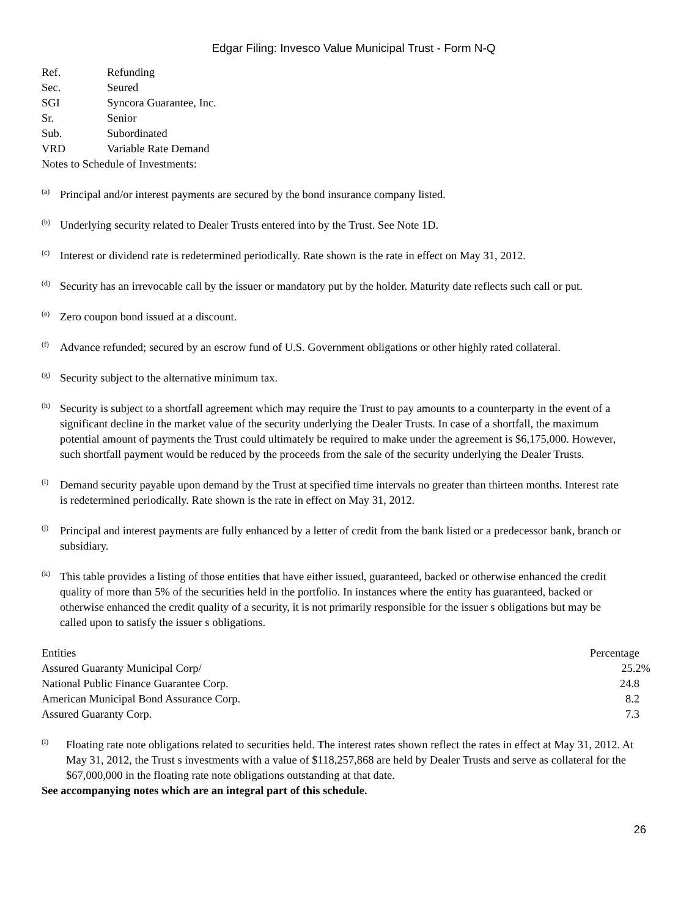Edgar Filing: Invesco Value Municipal Trust - Form N-Q
| Ref. | Refunding |
| Sec. | Seured |
| SGI | Syncora Guarantee, Inc. |
| Sr. | Senior |
| Sub. | Subordinated |
| VRD | Variable Rate Demand |
Notes to Schedule of Investments:
<sup>(a)</sup>
Principal and/or interest payments are secured by the bond insurance company listed.
<sup>(b)</sup>
Underlying security related to Dealer Trusts entered into by the Trust. See Note 1D.
<sup>(c)</sup>
Interest or dividend rate is redetermined periodically. Rate shown is the rate in effect on May 31, 2012.
<sup>(d)</sup>
Security has an irrevocable call by the issuer or mandatory put by the holder. Maturity date reflects such call or put.
<sup>(e)</sup>
Zero coupon bond issued at a discount.
<sup>(f)</sup>
Advance refunded; secured by an escrow fund of U.S. Government obligations or other highly rated collateral.
<sup>(g)</sup>
Security subject to the alternative minimum tax.
<sup>(h)</sup>
Security is subject to a shortfall agreement which may require the Trust to pay amounts to a counterparty in the event of a significant decline in the market value of the security underlying the Dealer Trusts. In case of a shortfall, the maximum potential amount of payments the Trust could ultimately be required to make under the agreement is $6,175,000. However, such shortfall payment would be reduced by the proceeds from the sale of the security underlying the Dealer Trusts.
<sup>(i)</sup>
Demand security payable upon demand by the Trust at specified time intervals no greater than thirteen months. Interest rate is redetermined periodically. Rate shown is the rate in effect on May 31, 2012.
<sup>(j)</sup>
Principal and interest payments are fully enhanced by a letter of credit from the bank listed or a predecessor bank, branch or subsidiary.
<sup>(k)</sup>
This table provides a listing of those entities that have either issued, guaranteed, backed or otherwise enhanced the credit quality of more than 5% of the securities held in the portfolio. In instances where the entity has guaranteed, backed or otherwise enhanced the credit quality of a security, it is not primarily responsible for the issuer s obligations but may be called upon to satisfy the issuer s obligations.
| Entities | Percentage |
| --- | --- |
| Assured Guaranty Municipal Corp/ | 25.2% |
| National Public Finance Guarantee Corp. | 24.8 |
| American Municipal Bond Assurance Corp. | 8.2 |
| Assured Guaranty Corp. | 7.3 |
<sup>(l)</sup>
Floating rate note obligations related to securities held. The interest rates shown reflect the rates in effect at May 31, 2012. At May 31, 2012, the Trust s investments with a value of $118,257,868 are held by Dealer Trusts and serve as collateral for the $67,000,000 in the floating rate note obligations outstanding at that date.
See accompanying notes which are an integral part of this schedule.
26